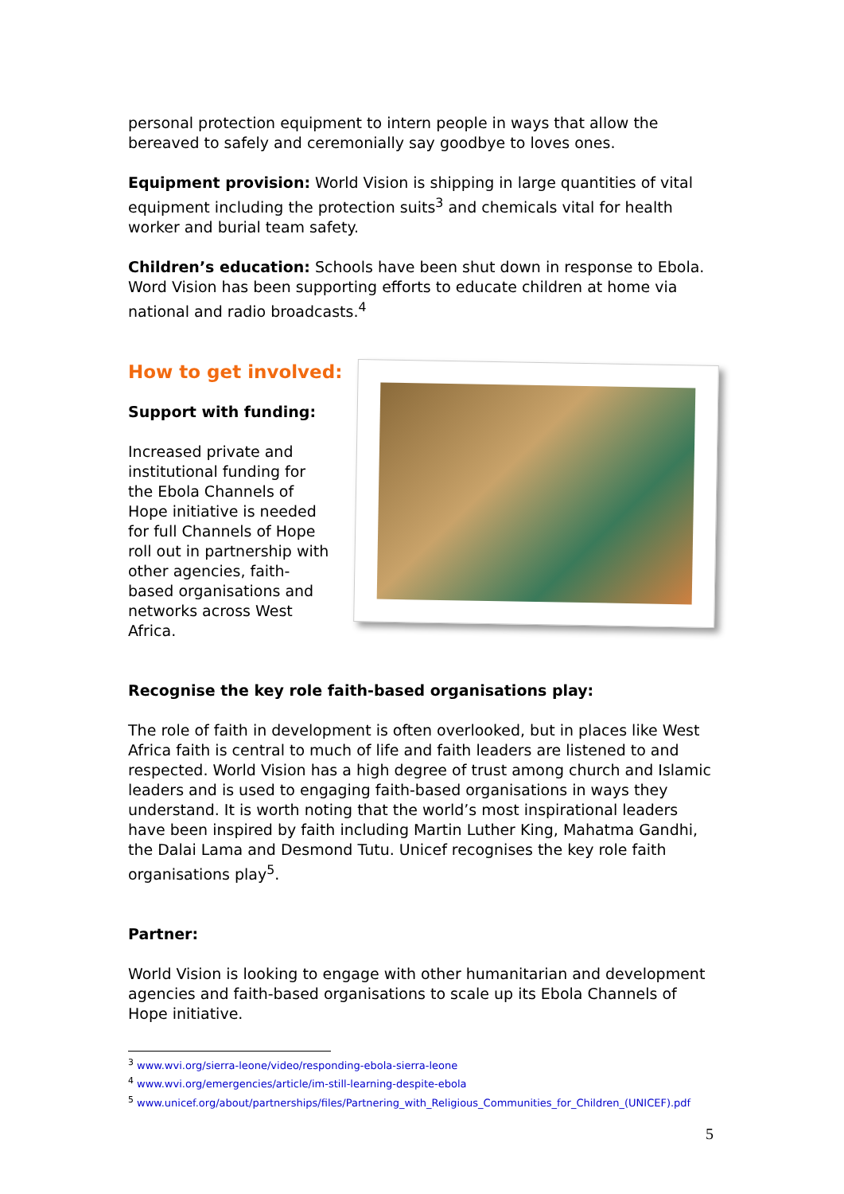personal protection equipment to intern people in ways that allow the bereaved to safely and ceremonially say goodbye to loves ones.
Equipment provision: World Vision is shipping in large quantities of vital equipment including the protection suits<sup>3</sup> and chemicals vital for health worker and burial team safety.
Children’s education: Schools have been shut down in response to Ebola. Word Vision has been supporting efforts to educate children at home via national and radio broadcasts.<sup>4</sup>
How to get involved:
Support with funding:
Increased private and institutional funding for the Ebola Channels of Hope initiative is needed for full Channels of Hope roll out in partnership with other agencies, faith-based organisations and networks across West Africa.
Recognise the key role faith-based organisations play:
The role of faith in development is often overlooked, but in places like West Africa faith is central to much of life and faith leaders are listened to and respected. World Vision has a high degree of trust among church and Islamic leaders and is used to engaging faith-based organisations in ways they understand. It is worth noting that the world’s most inspirational leaders have been inspired by faith including Martin Luther King, Mahatma Gandhi, the Dalai Lama and Desmond Tutu. Unicef recognises the key role faith organisations play<sup>5</sup>.
Partner:
World Vision is looking to engage with other humanitarian and development agencies and faith-based organisations to scale up its Ebola Channels of Hope initiative.
<sup>3</sup> www.wvi.org/sierra-leone/video/responding-ebola-sierra-leone
<sup>4</sup> www.wvi.org/emergencies/article/im-still-learning-despite-ebola
<sup>5</sup> www.unicef.org/about/partnerships/files/Partnering_with_Religious_Communities_for_Children_(UNICEF).pdf
5